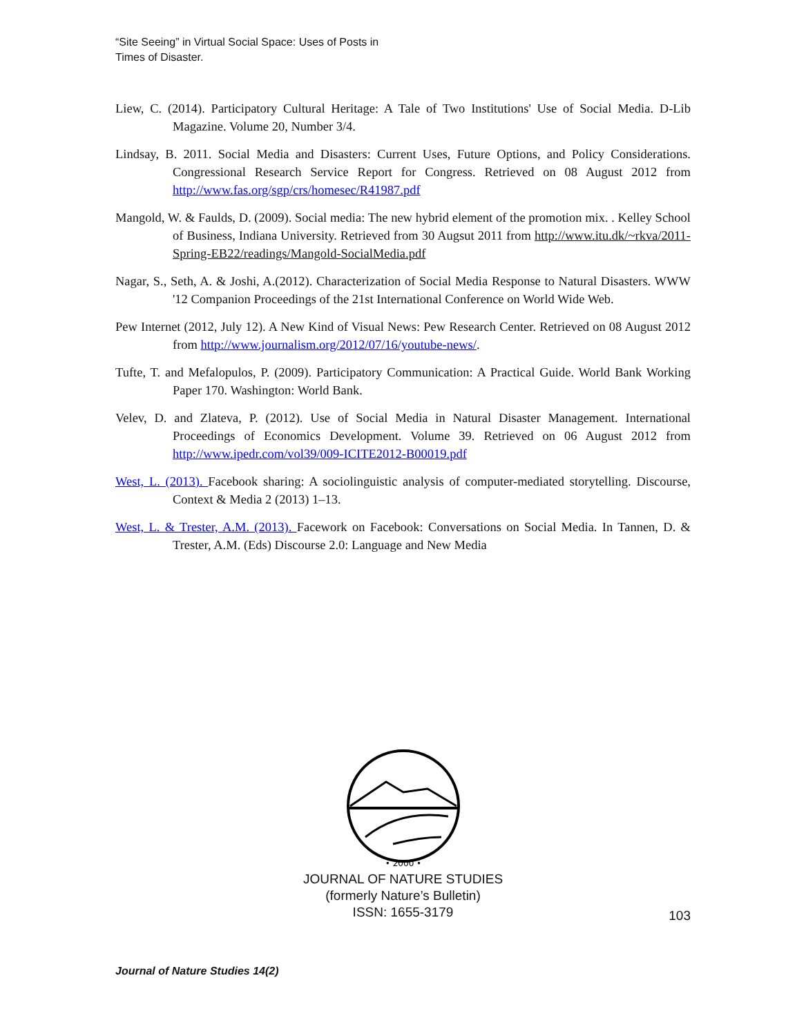“Site Seeing” in Virtual Social Space: Uses of Posts in Times of Disaster.
Liew, C. (2014). Participatory Cultural Heritage: A Tale of Two Institutions' Use of Social Media. D-Lib Magazine. Volume 20, Number 3/4.
Lindsay, B. 2011. Social Media and Disasters: Current Uses, Future Options, and Policy Considerations. Congressional Research Service Report for Congress. Retrieved on 08 August 2012 from http://www.fas.org/sgp/crs/homesec/R41987.pdf
Mangold, W. & Faulds, D. (2009). Social media: The new hybrid element of the promotion mix. . Kelley School of Business, Indiana University. Retrieved from 30 Augsut 2011 from http://www.itu.dk/~rkva/2011-Spring-EB22/readings/Mangold-SocialMedia.pdf
Nagar, S., Seth, A. & Joshi, A.(2012). Characterization of Social Media Response to Natural Disasters. WWW '12 Companion Proceedings of the 21st International Conference on World Wide Web.
Pew Internet (2012, July 12). A New Kind of Visual News: Pew Research Center. Retrieved on 08 August 2012 from http://www.journalism.org/2012/07/16/youtube-news/.
Tufte, T. and Mefalopulos, P. (2009). Participatory Communication: A Practical Guide. World Bank Working Paper 170. Washington: World Bank.
Velev, D. and Zlateva, P. (2012). Use of Social Media in Natural Disaster Management. International Proceedings of Economics Development. Volume 39. Retrieved on 06 August 2012 from http://www.ipedr.com/vol39/009-ICITE2012-B00019.pdf
West, L. (2013). Facebook sharing: A sociolinguistic analysis of computer-mediated storytelling. Discourse, Context & Media 2 (2013) 1–13.
West, L. & Trester, A.M. (2013). Facework on Facebook: Conversations on Social Media. In Tannen, D. & Trester, A.M. (Eds) Discourse 2.0: Language and New Media
• 2000 •
JOURNAL OF NATURE STUDIES
(formerly Nature’s Bulletin)
ISSN: 1655-3179
103
Journal of Nature Studies 14(2)